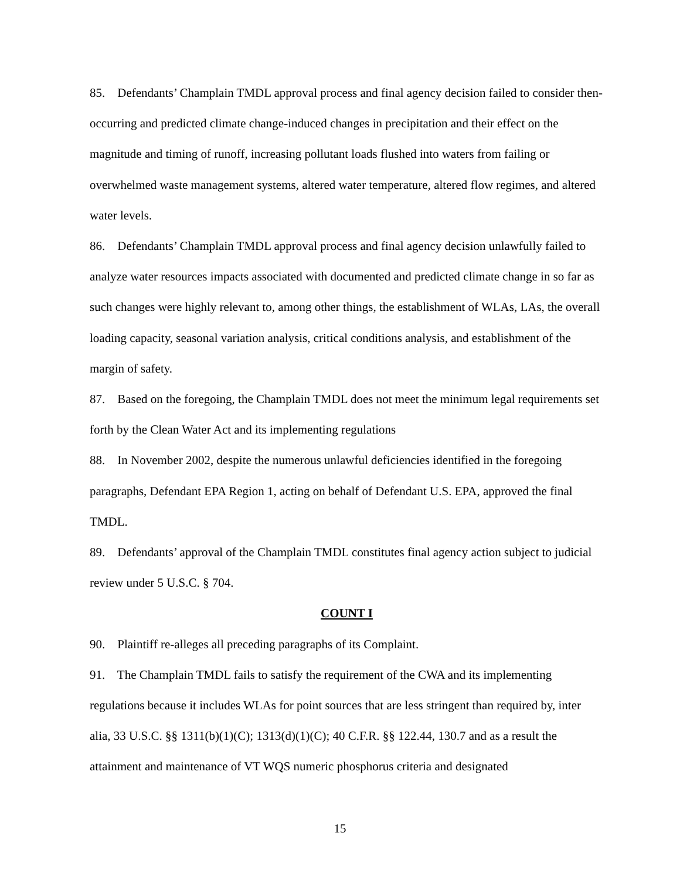85. Defendants’ Champlain TMDL approval process and final agency decision failed to consider then-occurring and predicted climate change-induced changes in precipitation and their effect on the magnitude and timing of runoff, increasing pollutant loads flushed into waters from failing or overwhelmed waste management systems, altered water temperature, altered flow regimes, and altered water levels.
86. Defendants’ Champlain TMDL approval process and final agency decision unlawfully failed to analyze water resources impacts associated with documented and predicted climate change in so far as such changes were highly relevant to, among other things, the establishment of WLAs, LAs, the overall loading capacity, seasonal variation analysis, critical conditions analysis, and establishment of the margin of safety.
87. Based on the foregoing, the Champlain TMDL does not meet the minimum legal requirements set forth by the Clean Water Act and its implementing regulations
88. In November 2002, despite the numerous unlawful deficiencies identified in the foregoing paragraphs, Defendant EPA Region 1, acting on behalf of Defendant U.S. EPA, approved the final TMDL.
89. Defendants’ approval of the Champlain TMDL constitutes final agency action subject to judicial review under 5 U.S.C. § 704.
COUNT I
90. Plaintiff re-alleges all preceding paragraphs of its Complaint.
91. The Champlain TMDL fails to satisfy the requirement of the CWA and its implementing regulations because it includes WLAs for point sources that are less stringent than required by, inter alia, 33 U.S.C. §§ 1311(b)(1)(C); 1313(d)(1)(C); 40 C.F.R. §§ 122.44, 130.7 and as a result the attainment and maintenance of VT WQS numeric phosphorus criteria and designated
15